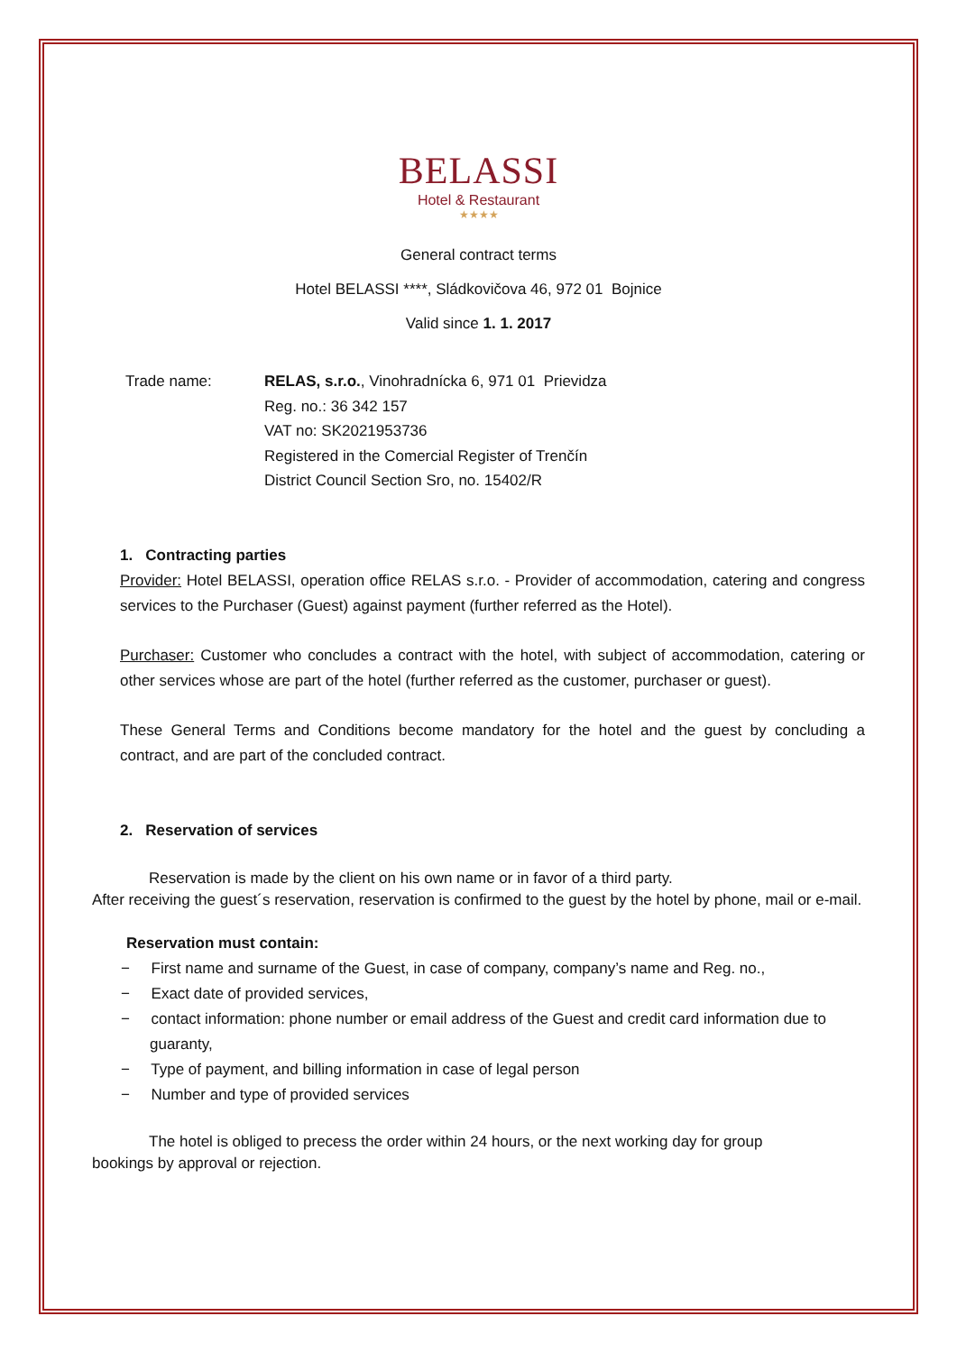BELASSI
Hotel & Restaurant
★★★★
General contract terms
Hotel BELASSI ****, Sládkovičova 46, 972 01 Bojnice
Valid since 1. 1. 2017
Trade name: RELAS, s.r.o., Vinohradnícka 6, 971 01 Prievidza
Reg. no.: 36 342 157
VAT no: SK2021953736
Registered in the Comercial Register of Trenčín
District Council Section Sro, no. 15402/R
1. Contracting parties
Provider: Hotel BELASSI, operation office RELAS s.r.o. - Provider of accommodation, catering and congress services to the Purchaser (Guest) against payment (further referred as the Hotel).
Purchaser: Customer who concludes a contract with the hotel, with subject of accommodation, catering or other services whose are part of the hotel (further referred as the customer, purchaser or guest).
These General Terms and Conditions become mandatory for the hotel and the guest by concluding a contract, and are part of the concluded contract.
2. Reservation of services
Reservation is made by the client on his own name or in favor of a third party.
After receiving the guest´s reservation, reservation is confirmed to the guest by the hotel by phone, mail or e-mail.
Reservation must contain:
− First name and surname of the Guest, in case of company, company’s name and Reg. no.,
− Exact date of provided services,
− contact information: phone number or email address of the Guest and credit card information due to guaranty,
− Type of payment, and billing information in case of legal person
− Number and type of provided services
The hotel is obliged to precess the order within 24 hours, or the next working day for group
bookings by approval or rejection.